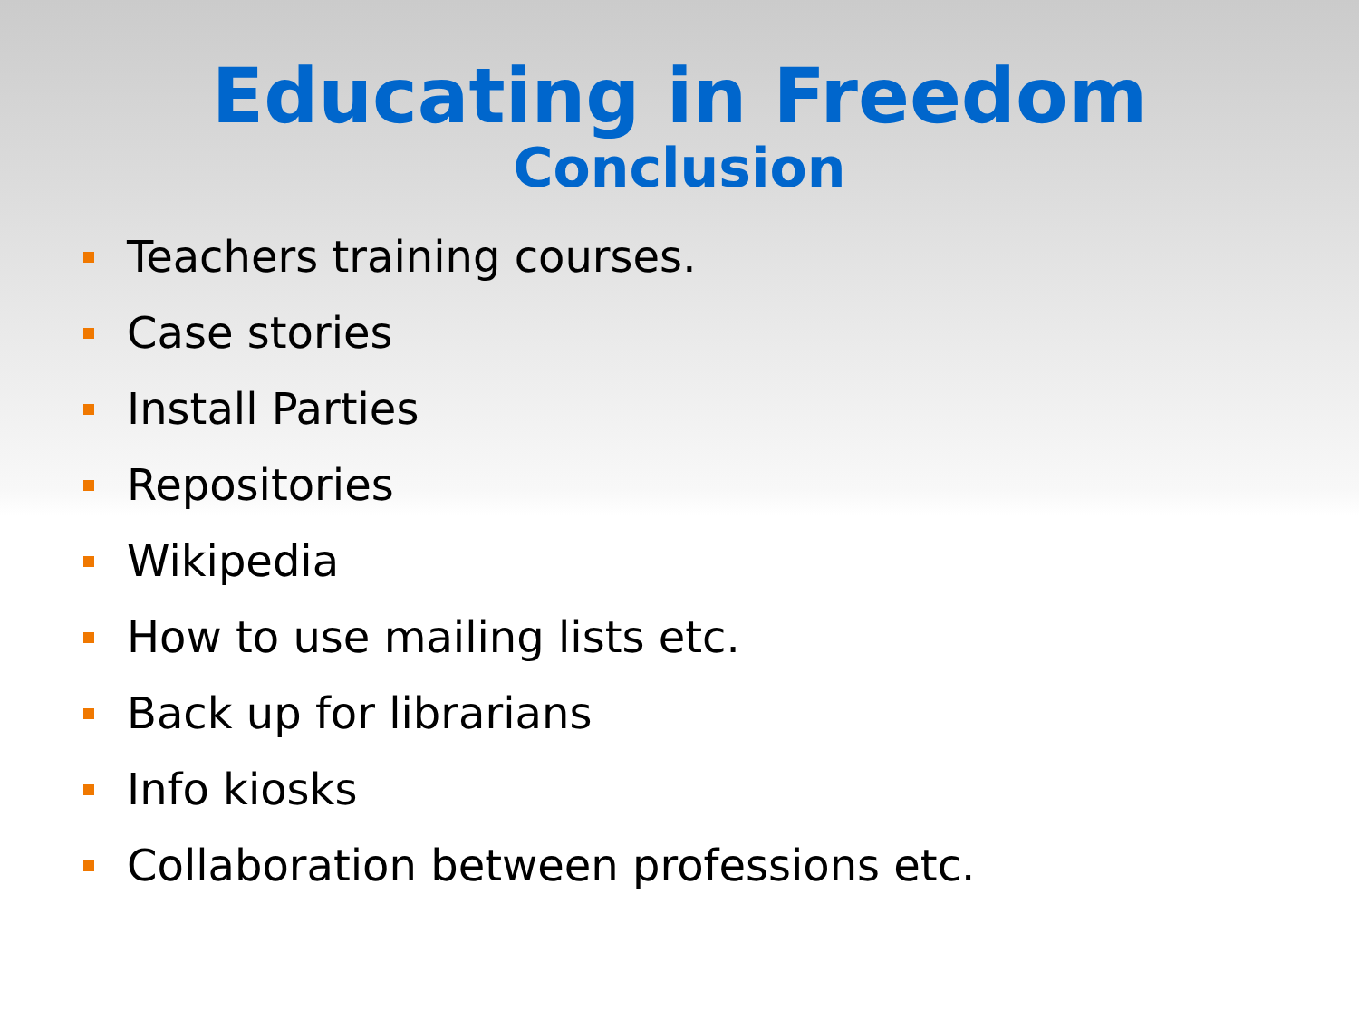Educating in Freedom
Conclusion
Teachers training courses.
Case stories
Install Parties
Repositories
Wikipedia
How to use mailing lists etc.
Back up for librarians
Info kiosks
Collaboration between professions etc.